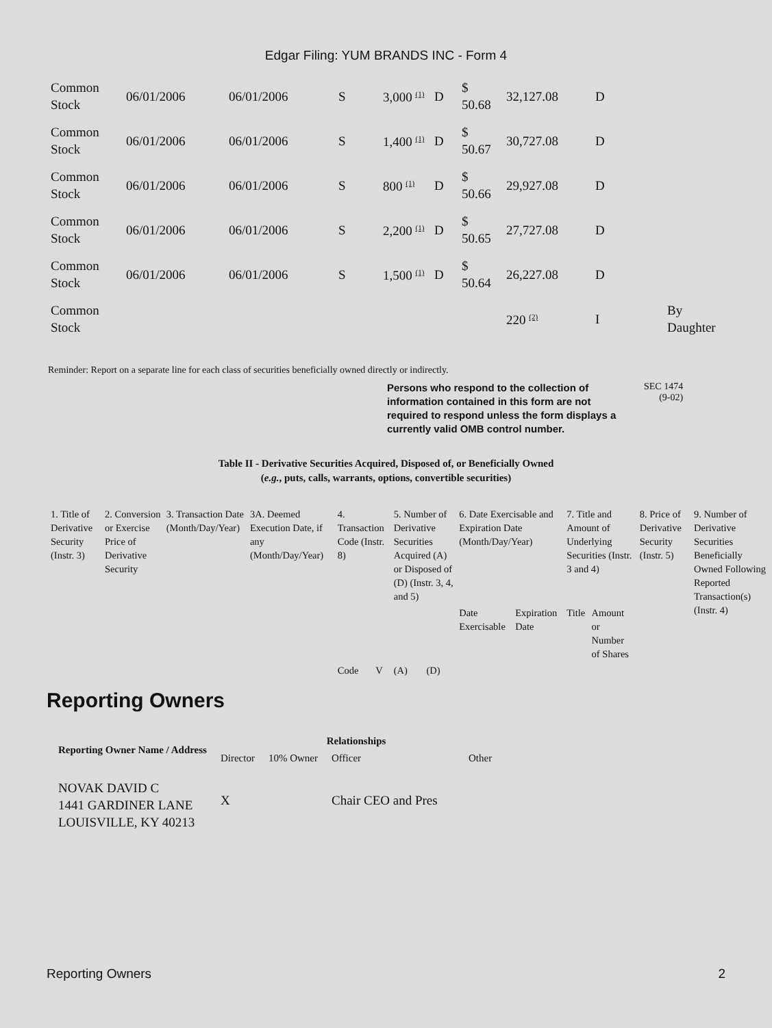Edgar Filing: YUM BRANDS INC - Form 4
| Common Stock | 06/01/2006 | 06/01/2006 | S | 3,000 <sup>(1)</sup> | D | $ 50.68 | 32,127.08 | D | |
| Common Stock | 06/01/2006 | 06/01/2006 | S | 1,400 <sup>(1)</sup> | D | $ 50.67 | 30,727.08 | D | |
| Common Stock | 06/01/2006 | 06/01/2006 | S | 800 <sup>(1)</sup> | D | $ 50.66 | 29,927.08 | D | |
| Common Stock | 06/01/2006 | 06/01/2006 | S | 2,200 <sup>(1)</sup> | D | $ 50.65 | 27,727.08 | D | |
| Common Stock | 06/01/2006 | 06/01/2006 | S | 1,500 <sup>(1)</sup> | D | $ 50.64 | 26,227.08 | D | |
| Common Stock | | | | | | | 220 <sup>(2)</sup> | I | By Daughter |
Reminder: Report on a separate line for each class of securities beneficially owned directly or indirectly.
Persons who respond to the collection of information contained in this form are not required to respond unless the form displays a currently valid OMB control number.
SEC 1474
(9-02)
Table II - Derivative Securities Acquired, Disposed of, or Beneficially Owned
(e.g., puts, calls, warrants, options, convertible securities)
| 1. Title of Derivative Security (Instr. 3) | 2. Conversion or Exercise Price of Derivative Security | 3. Transaction Date (Month/Day/Year) | 3A. Deemed Execution Date, if any (Month/Day/Year) | 4. Transaction Code (Instr. 8) | | 5. Number of Derivative Securities Acquired (A) or Disposed of (D) (Instr. 3, 4, and 5) | | 6. Date Exercisable and Expiration Date (Month/Day/Year) | | 7. Title and Amount of Underlying Securities (Instr. 3 and 4) | | 8. Price of Derivative Security (Instr. 5) | 9. Number of Derivative Securities Beneficially Owned Following Reported Transaction(s) (Instr. 4) |
| --- | --- | --- | --- | --- | --- | --- | --- | --- | --- | --- | --- | --- | --- |
| | | | | | | | | Date Exercisable | Expiration Date | Title | Amount or Number of Shares | | |
| | | | | Code | V | (A) | (D) | | | | | | |
Reporting Owners
| Reporting Owner Name / Address | Relationships | | | |
| --- | --- | --- | --- | --- |
| | Director | 10% Owner | Officer | Other |
| NOVAK DAVID C 1441 GARDINER LANE LOUISVILLE, KY 40213 | X | | Chair CEO and Pres | |
Reporting Owners 2